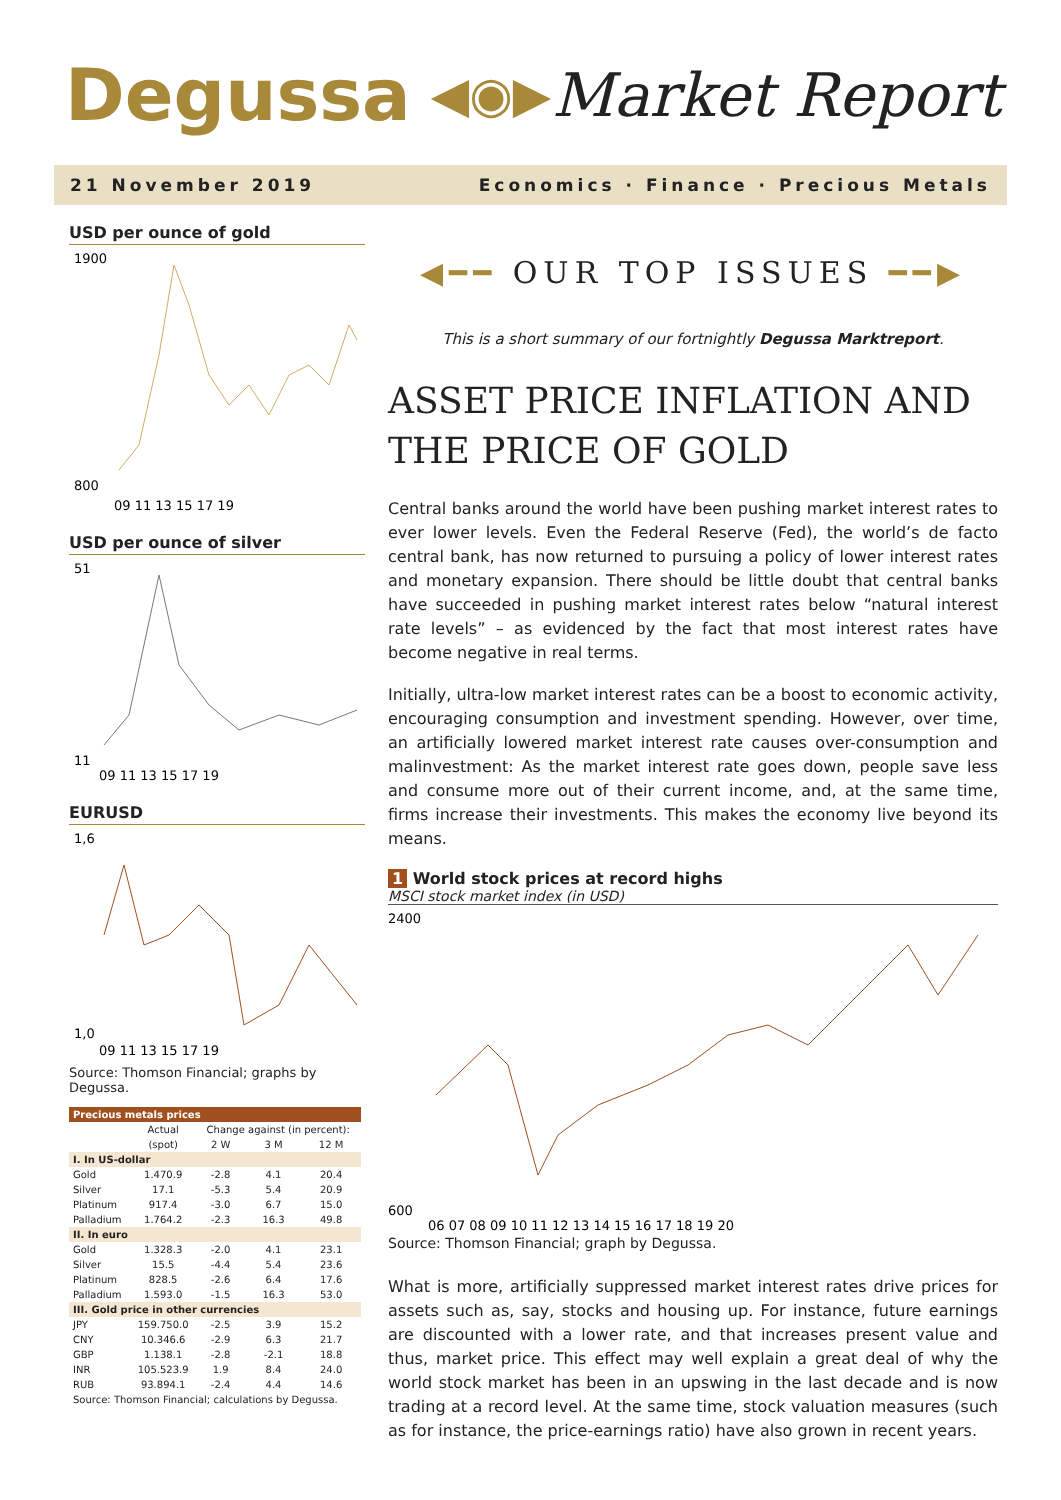Degussa ◀◉▶ Market Report
21 November 2019 Economics · Finance · Precious Metals
USD per ounce of gold
1900
800
09 11 13 15 17 19
USD per ounce of silver
51
11
09 11 13 15 17 19
EURUSD
1,6
1,0
09 11 13 15 17 19
Source: Thomson Financial; graphs by Degussa.
| Precious metals prices | | | | |
| --- | --- | --- | --- | --- |
| | Actual | Change against (in percent): | | |
| | (spot) | 2 W | 3 M | 12 M |
| I. In US-dollar | | | | |
| Gold | 1.470.9 | -2.8 | 4.1 | 20.4 |
| Silver | 17.1 | -5.3 | 5.4 | 20.9 |
| Platinum | 917.4 | -3.0 | 6.7 | 15.0 |
| Palladium | 1.764.2 | -2.3 | 16.3 | 49.8 |
| II. In euro | | | | |
| Gold | 1.328.3 | -2.0 | 4.1 | 23.1 |
| Silver | 15.5 | -4.4 | 5.4 | 23.6 |
| Platinum | 828.5 | -2.6 | 6.4 | 17.6 |
| Palladium | 1.593.0 | -1.5 | 16.3 | 53.0 |
| III. Gold price in other currencies | | | | |
| JPY | 159.750.0 | -2.5 | 3.9 | 15.2 |
| CNY | 10.346.6 | -2.9 | 6.3 | 21.7 |
| GBP | 1.138.1 | -2.8 | -2.1 | 18.8 |
| INR | 105.523.9 | 1.9 | 8.4 | 24.0 |
| RUB | 93.894.1 | -2.4 | 4.4 | 14.6 |
| Source: Thomson Financial; calculations by Degussa. | | | | |
◀━━ OUR TOP ISSUES ━━▶
This is a short summary of our fortnightly Degussa Marktreport.
ASSET PRICE INFLATION AND THE PRICE OF GOLD
Central banks around the world have been pushing market interest rates to ever lower levels. Even the Federal Reserve (Fed), the world’s de facto central bank, has now returned to pursuing a policy of lower interest rates and monetary expansion. There should be little doubt that central banks have succeeded in pushing market interest rates below “natural interest rate levels” – as evidenced by the fact that most interest rates have become negative in real terms.
Initially, ultra-low market interest rates can be a boost to economic activity, encouraging consumption and investment spending. However, over time, an artificially lowered market interest rate causes over-consumption and malinvestment: As the market interest rate goes down, people save less and consume more out of their current income, and, at the same time, firms increase their investments. This makes the economy live beyond its means.
1 World stock prices at record highs
MSCI stock market index (in USD)
2400
600
06 07 08 09 10 11 12 13 14 15 16 17 18 19 20
Source: Thomson Financial; graph by Degussa.
What is more, artificially suppressed market interest rates drive prices for assets such as, say, stocks and housing up. For instance, future earnings are discounted with a lower rate, and that increases present value and thus, market price. This effect may well explain a great deal of why the world stock market has been in an upswing in the last decade and is now trading at a record level. At the same time, stock valuation measures (such as for instance, the price-earnings ratio) have also grown in recent years.